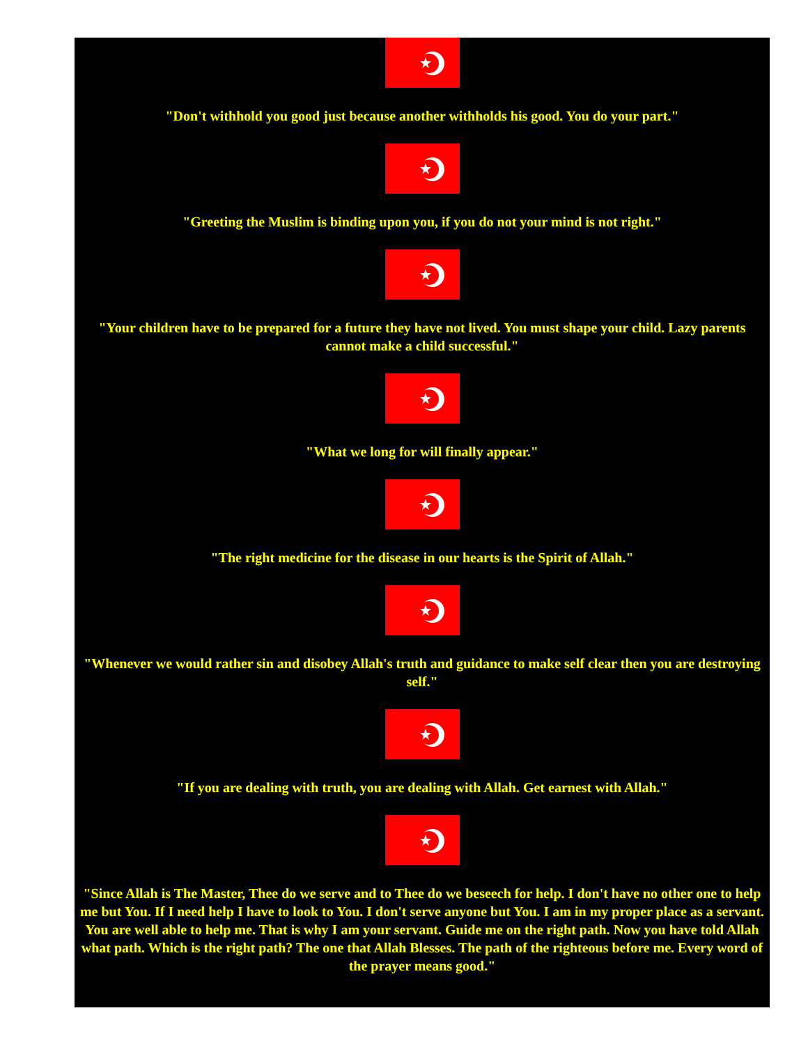"Don't withhold you good just because another withholds his good. You do your part."
"Greeting the Muslim is binding upon you, if you do not your mind is not right."
"Your children have to be prepared for a future they have not lived. You must shape your child. Lazy parents cannot make a child successful."
"What we long for will finally appear."
"The right medicine for the disease in our hearts is the Spirit of Allah."
"Whenever we would rather sin and disobey Allah's truth and guidance to make self clear then you are destroying self."
"If you are dealing with truth, you are dealing with Allah. Get earnest with Allah."
"Since Allah is The Master, Thee do we serve and to Thee do we beseech for help. I don't have no other one to help me but You. If I need help I have to look to You. I don't serve anyone but You. I am in my proper place as a servant. You are well able to help me. That is why I am your servant. Guide me on the right path. Now you have told Allah what path. Which is the right path? The one that Allah Blesses. The path of the righteous before me. Every word of the prayer means good."